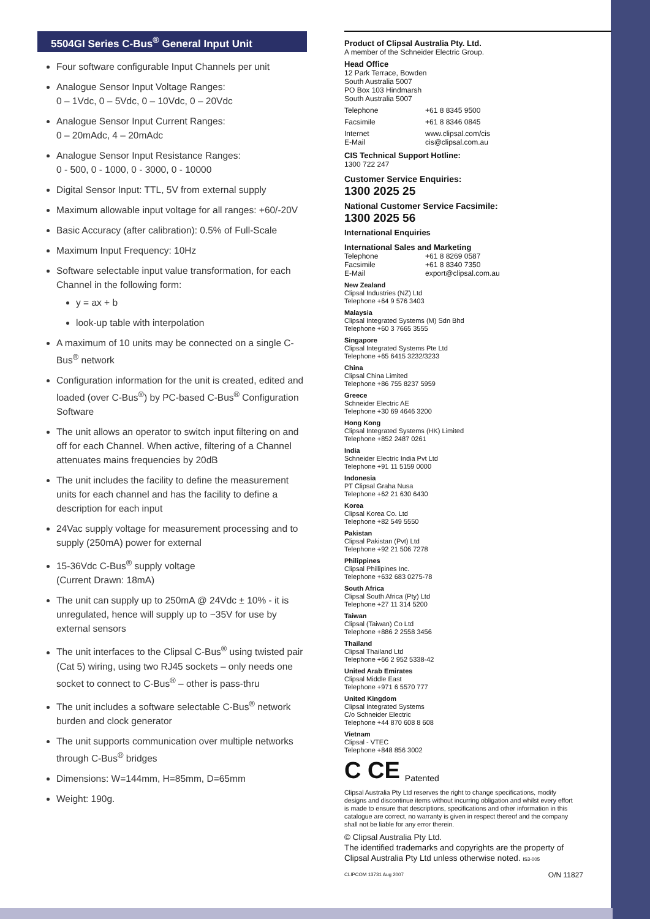5504GI Series C-Bus<sup>®</sup> General Input Unit
Four software configurable Input Channels per unit
Analogue Sensor Input Voltage Ranges:
0 – 1Vdc, 0 – 5Vdc, 0 – 10Vdc, 0 – 20Vdc
Analogue Sensor Input Current Ranges:
0 – 20mAdc, 4 – 20mAdc
Analogue Sensor Input Resistance Ranges:
0 - 500, 0 - 1000, 0 - 3000, 0 - 10000
Digital Sensor Input: TTL, 5V from external supply
Maximum allowable input voltage for all ranges: +60/-20V
Basic Accuracy (after calibration): 0.5% of Full-Scale
Maximum Input Frequency: 10Hz
Software selectable input value transformation, for each Channel in the following form:
y = ax + b
look-up table with interpolation
A maximum of 10 units may be connected on a single C-Bus<sup>®</sup> network
Configuration information for the unit is created, edited and loaded (over C-Bus<sup>®</sup>) by PC-based C-Bus<sup>®</sup> Configuration Software
The unit allows an operator to switch input filtering on and off for each Channel. When active, filtering of a Channel attenuates mains frequencies by 20dB
The unit includes the facility to define the measurement units for each channel and has the facility to define a description for each input
24Vac supply voltage for measurement processing and to supply (250mA) power for external
15-36Vdc C-Bus<sup>®</sup> supply voltage
(Current Drawn: 18mA)
The unit can supply up to 250mA @ 24Vdc ± 10% - it is unregulated, hence will supply up to ~35V for use by external sensors
The unit interfaces to the Clipsal C-Bus<sup>®</sup> using twisted pair (Cat 5) wiring, using two RJ45 sockets – only needs one socket to connect to C-Bus<sup>®</sup> – other is pass-thru
The unit includes a software selectable C-Bus<sup>®</sup> network burden and clock generator
The unit supports communication over multiple networks through C-Bus<sup>®</sup> bridges
Dimensions: W=144mm, H=85mm, D=65mm
Weight: 190g.
Product of Clipsal Australia Pty. Ltd.
A member of the Schneider Electric Group.
Head Office
12 Park Terrace, Bowden
South Australia 5007
PO Box 103 Hindmarsh
South Australia 5007
Telephone +61 8 8345 9500
Facsimile +61 8 8346 0845
Internet
E-Mail www.clipsal.com/cis
cis@clipsal.com.au
CIS Technical Support Hotline:
1300 722 247
Customer Service Enquiries:
1300 2025 25
National Customer Service Facsimile:
1300 2025 56
International Enquiries
International Sales and Marketing
Telephone
Facsimile
E-Mail +61 8 8269 0587
+61 8 8340 7350
export@clipsal.com.au
New Zealand
Clipsal Industries (NZ) Ltd
Telephone +64 9 576 3403
Malaysia
Clipsal Integrated Systems (M) Sdn Bhd
Telephone +60 3 7665 3555
Singapore
Clipsal Integrated Systems Pte Ltd
Telephone +65 6415 3232/3233
China
Clipsal China Limited
Telephone +86 755 8237 5959
Greece
Schneider Electric AE
Telephone +30 69 4646 3200
Hong Kong
Clipsal Integrated Systems (HK) Limited
Telephone +852 2487 0261
India
Schneider Electric India Pvt Ltd
Telephone +91 11 5159 0000
Indonesia
PT Clipsal Graha Nusa
Telephone +62 21 630 6430
Korea
Clipsal Korea Co. Ltd
Telephone +82 549 5550
Pakistan
Clipsal Pakistan (Pvt) Ltd
Telephone +92 21 506 7278
Philippines
Clipsal Phillipines Inc.
Telephone +632 683 0275-78
South Africa
Clipsal South Africa (Pty) Ltd
Telephone +27 11 314 5200
Taiwan
Clipsal (Taiwan) Co Ltd
Telephone +886 2 2558 3456
Thailand
Clipsal Thailand Ltd
Telephone +66 2 952 5338-42
United Arab Emirates
Clipsal Middle East
Telephone +971 6 5570 777
United Kingdom
Clipsal Integrated Systems
C/o Schneider Electric
Telephone +44 870 608 8 608
Vietnam
Clipsal - VTEC
Telephone +848 856 3002
C CE Patented
Clipsal Australia Pty Ltd reserves the right to change specifications, modify designs and discontinue items without incurring obligation and whilst every effort is made to ensure that descriptions, specifications and other information in this catalogue are correct, no warranty is given in respect thereof and the company shall not be liable for any error therein.
© Clipsal Australia Pty Ltd.
The identified trademarks and copyrights are the property of Clipsal Australia Pty Ltd unless otherwise noted. IS3-005
CLIPCOM 13731 Aug 2007 O/N 11827